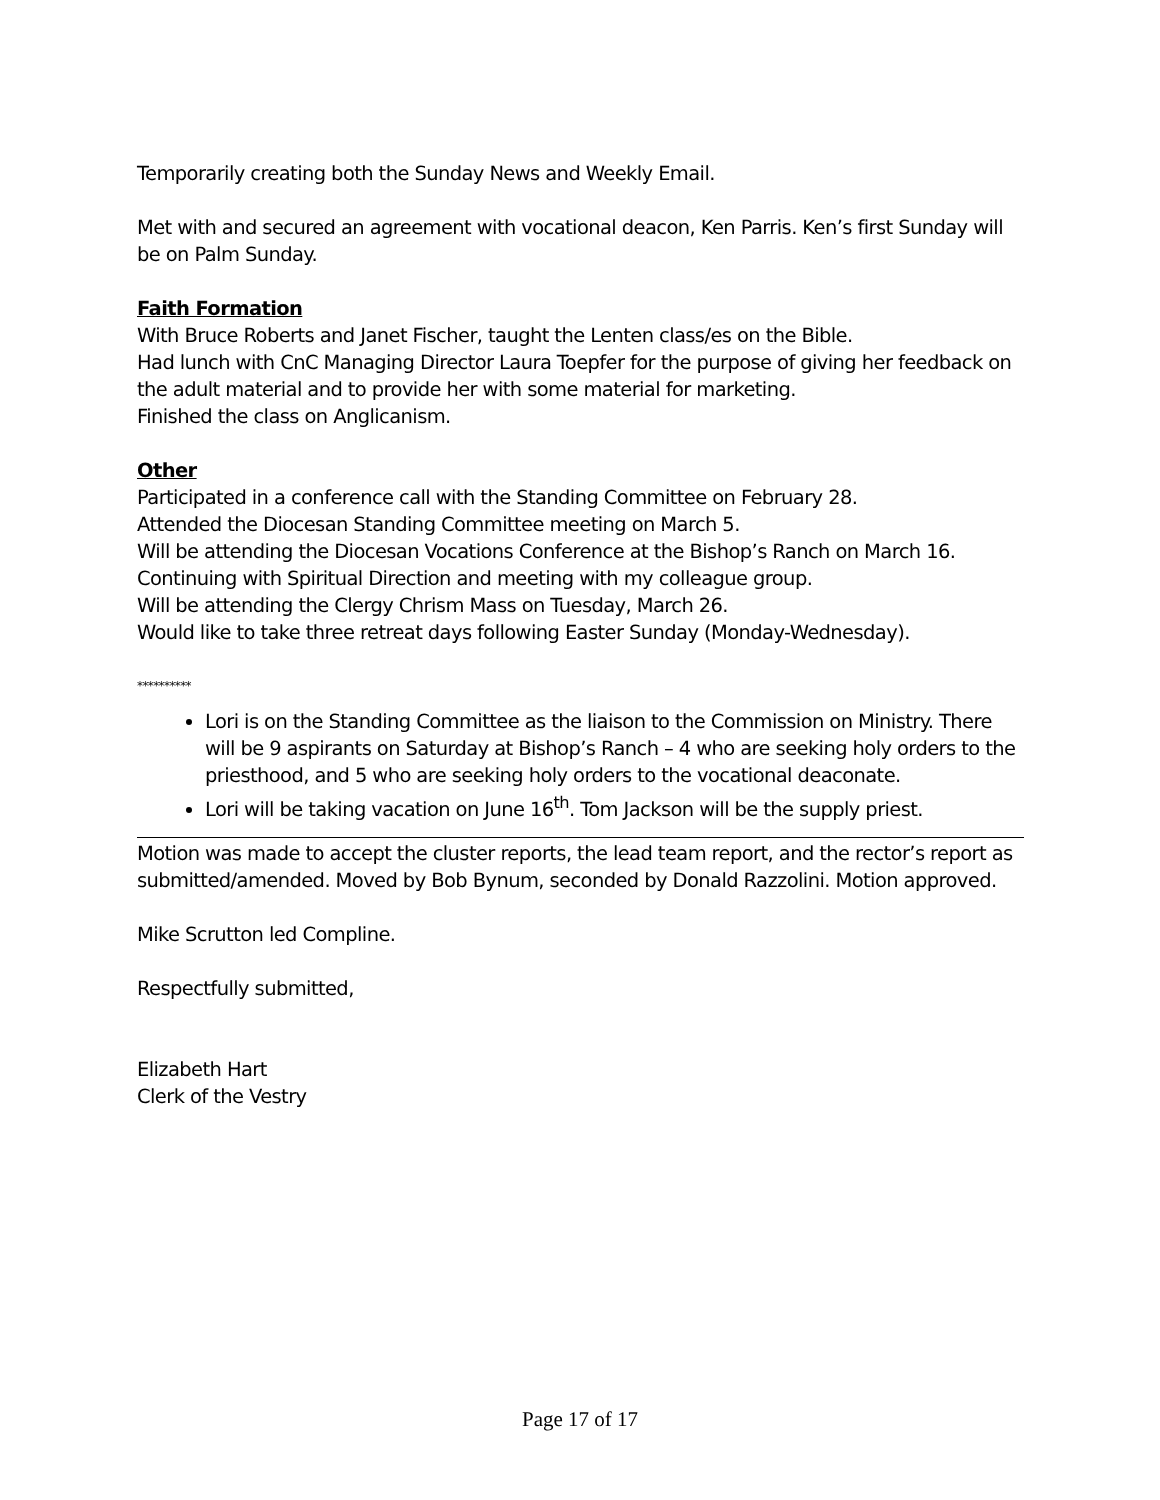Temporarily creating both the Sunday News and Weekly Email.
Met with and secured an agreement with vocational deacon, Ken Parris. Ken’s first Sunday will be on Palm Sunday.
Faith Formation
With Bruce Roberts and Janet Fischer, taught the Lenten class/es on the Bible.
Had lunch with CnC Managing Director Laura Toepfer for the purpose of giving her feedback on the adult material and to provide her with some material for marketing.
Finished the class on Anglicanism.
Other
Participated in a conference call with the Standing Committee on February 28.
Attended the Diocesan Standing Committee meeting on March 5.
Will be attending the Diocesan Vocations Conference at the Bishop’s Ranch on March 16.
Continuing with Spiritual Direction and meeting with my colleague group.
Will be attending the Clergy Chrism Mass on Tuesday, March 26.
Would like to take three retreat days following Easter Sunday (Monday-Wednesday).
**********
Lori is on the Standing Committee as the liaison to the Commission on Ministry. There will be 9 aspirants on Saturday at Bishop’s Ranch – 4 who are seeking holy orders to the priesthood, and 5 who are seeking holy orders to the vocational deaconate.
Lori will be taking vacation on June 16<sup>th</sup>. Tom Jackson will be the supply priest.
Motion was made to accept the cluster reports, the lead team report, and the rector’s report as submitted/amended. Moved by Bob Bynum, seconded by Donald Razzolini. Motion approved.
Mike Scrutton led Compline.
Respectfully submitted,
Elizabeth Hart
Clerk of the Vestry
Page 17 of 17